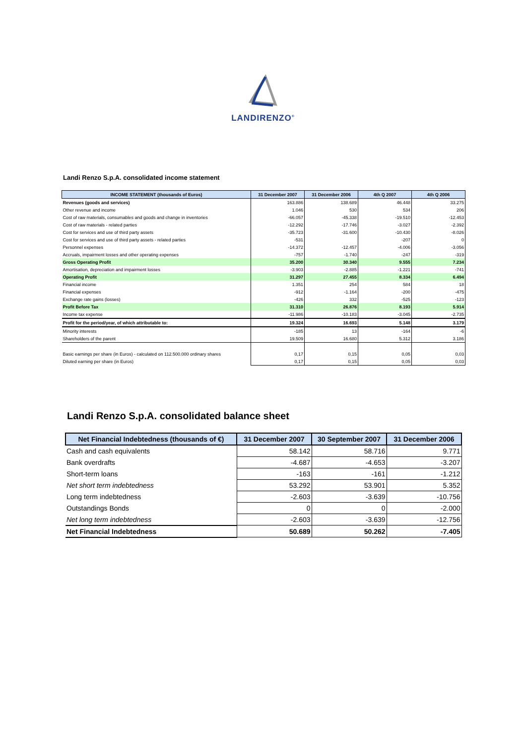LANDIRENZO<sup>®</sup>
Landi Renzo S.p.A. consolidated income statement
| INCOME STATEMENT (thousands of Euros) | 31 December 2007 | 31 December 2006 | 4th Q 2007 | 4th Q 2006 |
| --- | --- | --- | --- | --- |
| Revenues (goods and services) | 163.886 | 138.689 | 46.448 | 33.275 |
| Other revenue and income | 1.046 | 530 | 534 | 206 |
| Cost of raw materials, consumables and goods and change in inventories | -66.057 | -45.338 | -19.510 | -12.453 |
| Cost of raw materials - related parties | -12.292 | -17.746 | -3.027 | -2.392 |
| Cost for services and use of third party assets | -35.723 | -31.600 | -10.430 | -8.026 |
| Cost for services and use of third party assets - related parties | -531 | | -207 | 0 |
| Personnel expenses | -14.372 | -12.457 | -4.006 | -3.056 |
| Accruals, impairment losses and other operating expenses | -757 | -1.740 | -247 | -319 |
| Gross Operating Profit | 35.200 | 30.340 | 9.555 | 7.234 |
| Amortisation, depreciation and impairment losses | -3.903 | -2.885 | -1.221 | -741 |
| Operating Profit | 31.297 | 27.455 | 8.334 | 6.494 |
| Financial income | 1.351 | 254 | 584 | 18 |
| Financial expenses | -912 | -1.164 | -200 | -475 |
| Exchange rate gains (losses) | -426 | 332 | -525 | -123 |
| Profit Before Tax | 31.310 | 26.876 | 8.193 | 5.914 |
| Income tax expense | -11.986 | -10.183 | -3.045 | -2.735 |
| Profit for the period/year, of which attributable to: | 19.324 | 16.693 | 5.148 | 3.179 |
| Minority interests | -185 | 13 | -164 | -6 |
| Shareholders of the parent | 19.509 | 16.680 | 5.312 | 3.186 |
| Basic earnings per share (in Euros) - calculated on 112.500.000 ordinary shares | 0,17 | 0,15 | 0,05 | 0,03 |
| Diluted earning per share (in Euros) | 0,17 | 0,15 | 0,05 | 0,03 |
Landi Renzo S.p.A. consolidated balance sheet
| Net Financial Indebtedness (thousands of €) | 31 December 2007 | 30 September 2007 | 31 December 2006 |
| --- | --- | --- | --- |
| Cash and cash equivalents | 58.142 | 58.716 | 9.771 |
| Bank overdrafts | -4.687 | -4.653 | -3.207 |
| Short-term loans | -163 | -161 | -1.212 |
| Net short term indebtedness | 53.292 | 53.901 | 5.352 |
| Long term indebtedness | -2.603 | -3.639 | -10.756 |
| Outstandings Bonds | 0 | 0 | -2.000 |
| Net long term indebtedness | -2.603 | -3.639 | -12.756 |
| Net Financial Indebtedness | 50.689 | 50.262 | -7.405 |